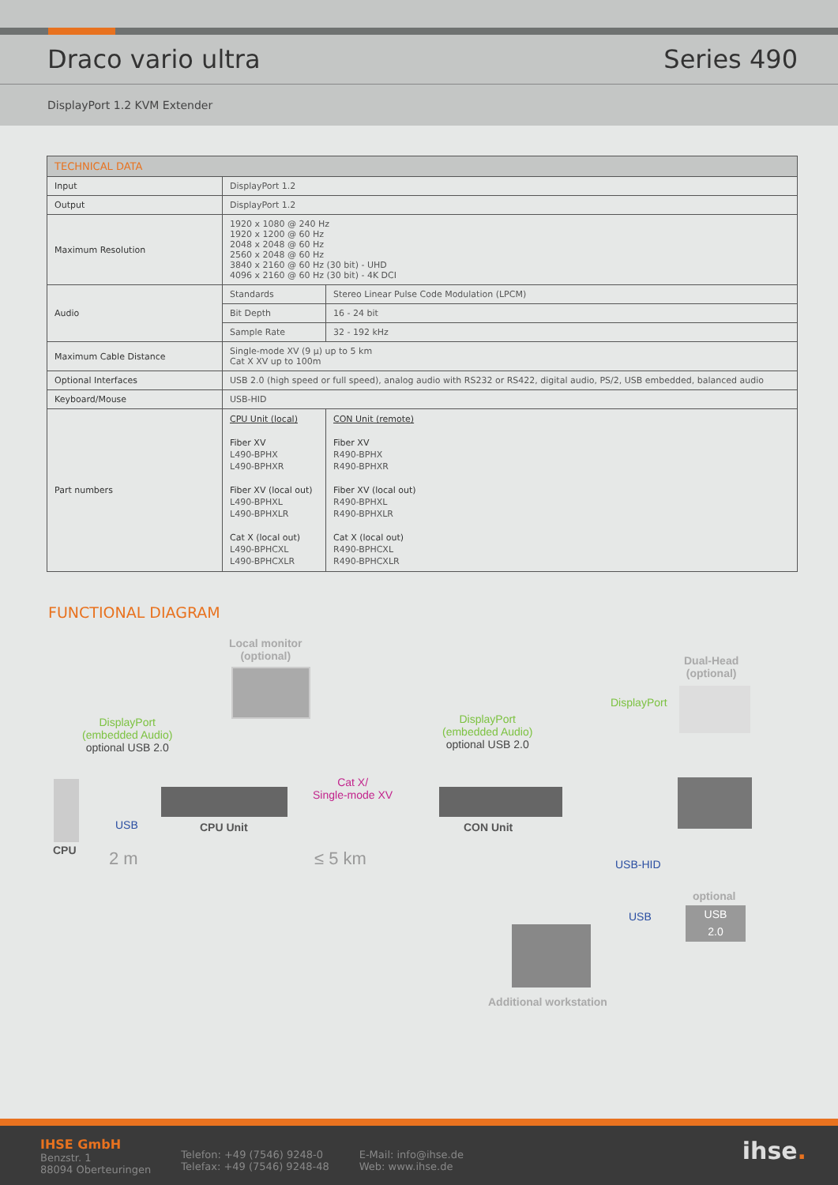Draco vario ultra Series 490
DisplayPort 1.2 KVM Extender
| TECHNICAL DATA | | | |
| --- | --- | --- | --- |
| Input | DisplayPort 1.2 | | |
| Output | DisplayPort 1.2 | | |
| Maximum Resolution | 1920 x 1080 @ 240 Hz 1920 x 1200 @ 60 Hz 2048 x 2048 @ 60 Hz 2560 x 2048 @ 60 Hz 3840 x 2160 @ 60 Hz (30 bit) - UHD 4096 x 2160 @ 60 Hz (30 bit) - 4K DCI | | |
| Audio | Standards | Stereo Linear Pulse Code Modulation (LPCM) | |
| | Bit Depth | 16 - 24 bit | |
| | Sample Rate | 32 - 192 kHz | |
| Maximum Cable Distance | Single-mode XV (9 µ) up to 5 km Cat X XV up to 100m | | |
| Optional Interfaces | USB 2.0 (high speed or full speed), analog audio with RS232 or RS422, digital audio, PS/2, USB embedded, balanced audio | | |
| Keyboard/Mouse | USB-HID | | |
| Part numbers | CPU Unit (local) Fiber XV L490-BPHX L490-BPHXR Fiber XV (local out) L490-BPHXL L490-BPHXLR Cat X (local out) L490-BPHCXL L490-BPHCXLR | | CON Unit (remote) Fiber XV R490-BPHX R490-BPHXR Fiber XV (local out) R490-BPHXL R490-BPHXLR Cat X (local out) R490-BPHCXL R490-BPHCXLR |
FUNCTIONAL DIAGRAM
Local monitor
(optional)
Dual-Head
(optional)
DisplayPort
DisplayPort
(embedded Audio)
optional USB 2.0
DisplayPort
(embedded Audio)
optional USB 2.0
Cat X/
Single-mode XV
USB CPU Unit CON Unit
CPU 2 m ≤ 5 km USB-HID
optional
USB
USB
2.0
Additional workstation
IHSE GmbH
Benzstr. 1
88094 Oberteuringen
Telefon: +49 (7546) 9248-0
Telefax: +49 (7546) 9248-48
E-Mail: info@ihse.de
Web: www.ihse.de
ihse.